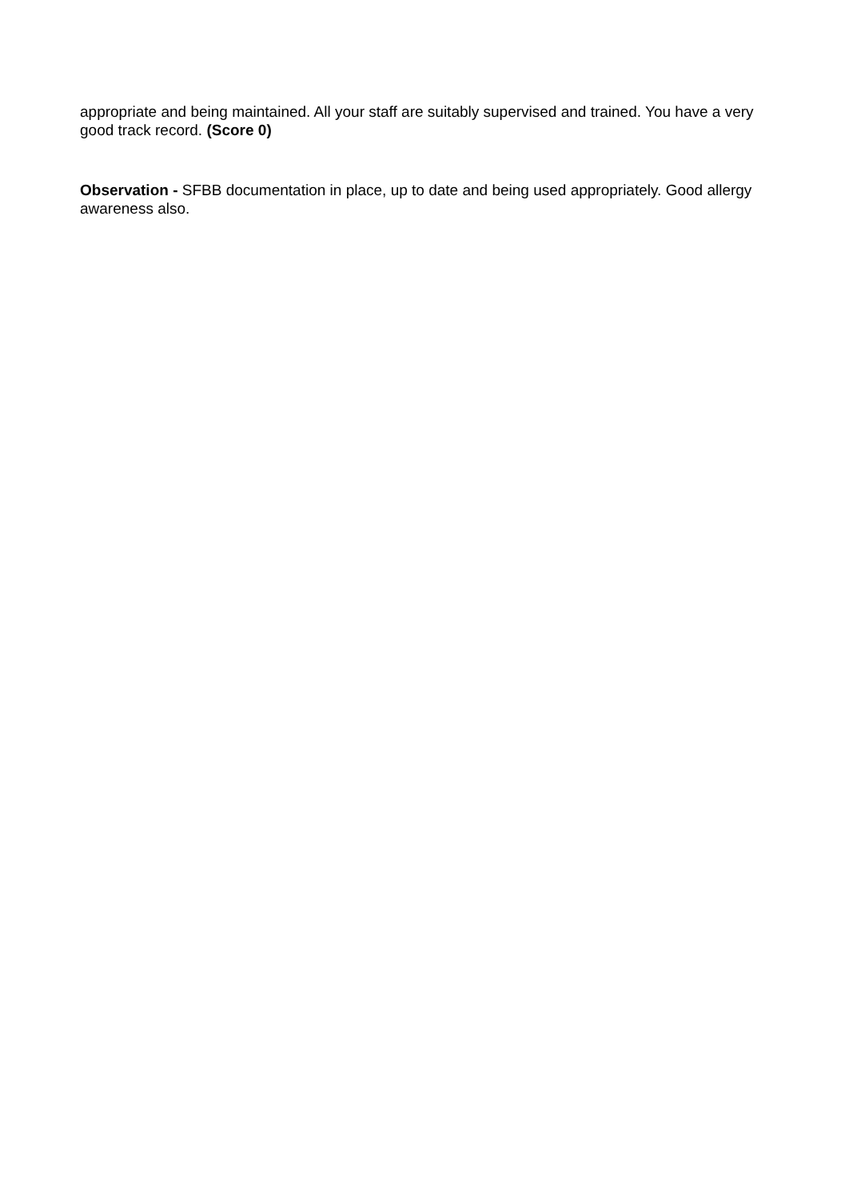appropriate and being maintained. All your staff are suitably supervised and trained. You have a very good track record. (Score 0)
Observation - SFBB documentation in place, up to date and being used appropriately. Good allergy awareness also.